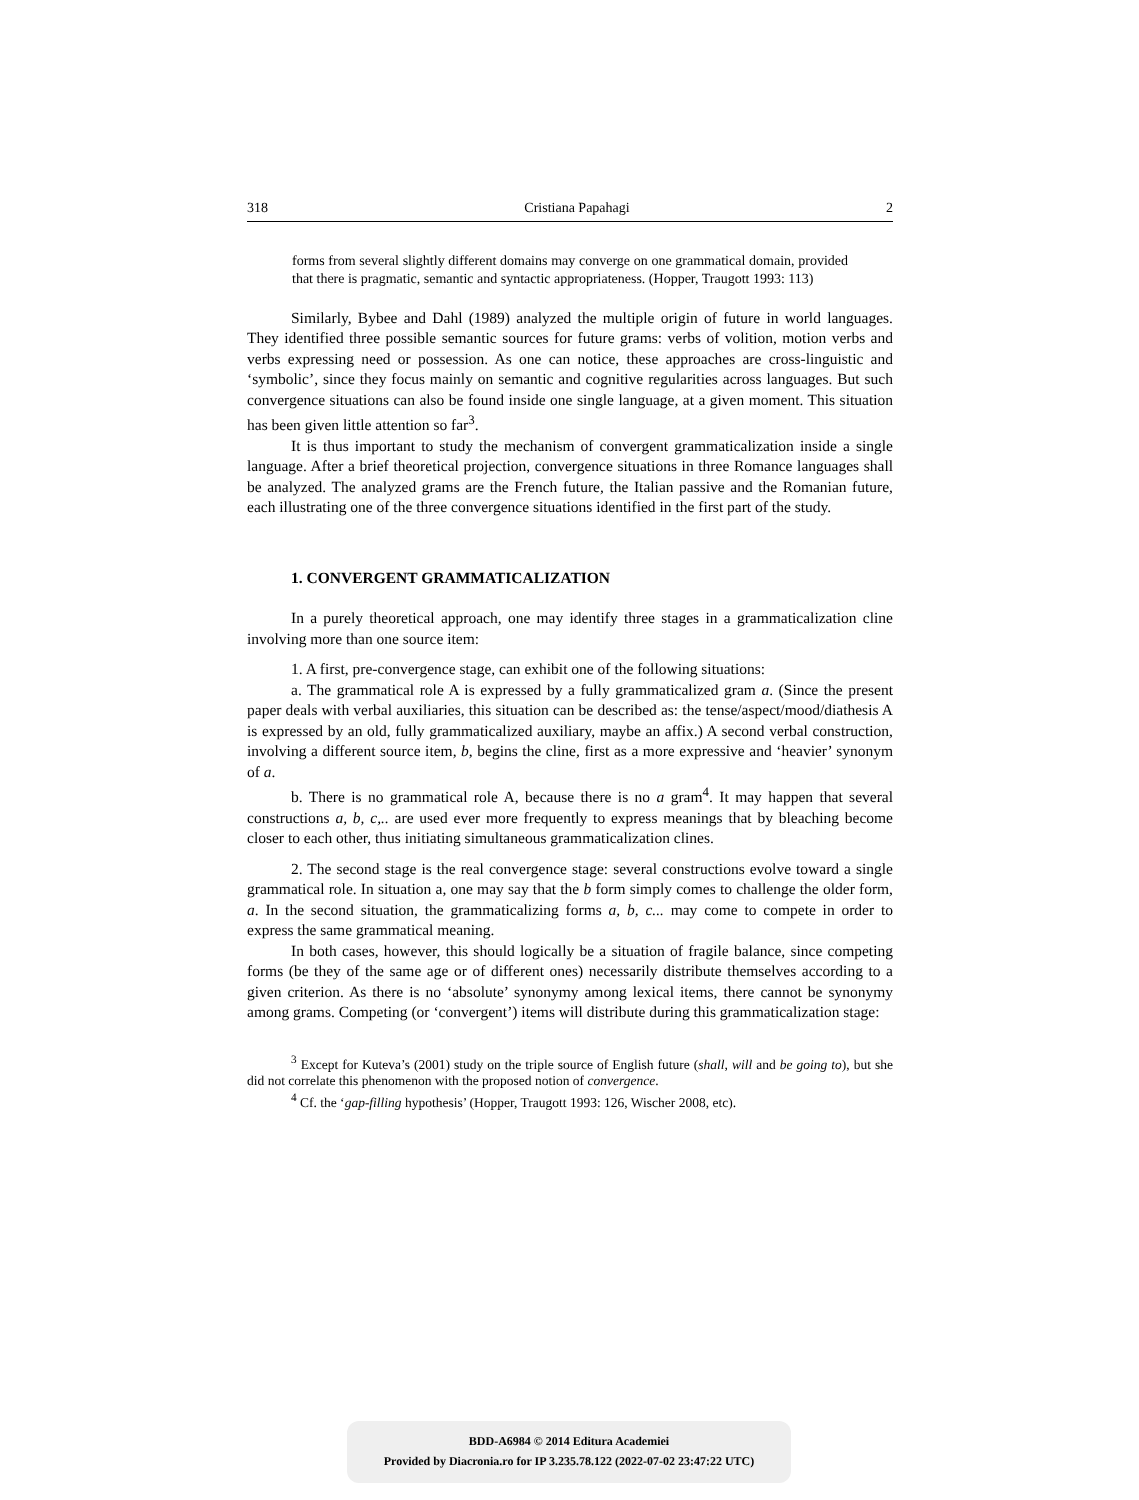318 Cristiana Papahagi 2
forms from several slightly different domains may converge on one grammatical domain, provided that there is pragmatic, semantic and syntactic appropriateness. (Hopper, Traugott 1993: 113)
Similarly, Bybee and Dahl (1989) analyzed the multiple origin of future in world languages. They identified three possible semantic sources for future grams: verbs of volition, motion verbs and verbs expressing need or possession. As one can notice, these approaches are cross-linguistic and ‘symbolic’, since they focus mainly on semantic and cognitive regularities across languages. But such convergence situations can also be found inside one single language, at a given moment. This situation has been given little attention so far<sup>3</sup>.
It is thus important to study the mechanism of convergent grammaticalization inside a single language. After a brief theoretical projection, convergence situations in three Romance languages shall be analyzed. The analyzed grams are the French future, the Italian passive and the Romanian future, each illustrating one of the three convergence situations identified in the first part of the study.
1. CONVERGENT GRAMMATICALIZATION
In a purely theoretical approach, one may identify three stages in a grammaticalization cline involving more than one source item:
1. A first, pre-convergence stage, can exhibit one of the following situations:
a. The grammatical role A is expressed by a fully grammaticalized gram a. (Since the present paper deals with verbal auxiliaries, this situation can be described as: the tense/aspect/mood/diathesis A is expressed by an old, fully grammaticalized auxiliary, maybe an affix.) A second verbal construction, involving a different source item, b, begins the cline, first as a more expressive and ‘heavier’ synonym of a.
b. There is no grammatical role A, because there is no a gram<sup>4</sup>. It may happen that several constructions a, b, c,.. are used ever more frequently to express meanings that by bleaching become closer to each other, thus initiating simultaneous grammaticalization clines.
2. The second stage is the real convergence stage: several constructions evolve toward a single grammatical role. In situation a, one may say that the b form simply comes to challenge the older form, a. In the second situation, the grammaticalizing forms a, b, c... may come to compete in order to express the same grammatical meaning.
In both cases, however, this should logically be a situation of fragile balance, since competing forms (be they of the same age or of different ones) necessarily distribute themselves according to a given criterion. As there is no ‘absolute’ synonymy among lexical items, there cannot be synonymy among grams. Competing (or ‘convergent’) items will distribute during this grammaticalization stage:
<sup>3</sup> Except for Kuteva’s (2001) study on the triple source of English future (shall, will and be going to), but she did not correlate this phenomenon with the proposed notion of convergence.
<sup>4</sup> Cf. the ‘gap-filling hypothesis’ (Hopper, Traugott 1993: 126, Wischer 2008, etc).
BDD-A6984 © 2014 Editura Academiei
Provided by Diacronia.ro for IP 3.235.78.122 (2022-07-02 23:47:22 UTC)